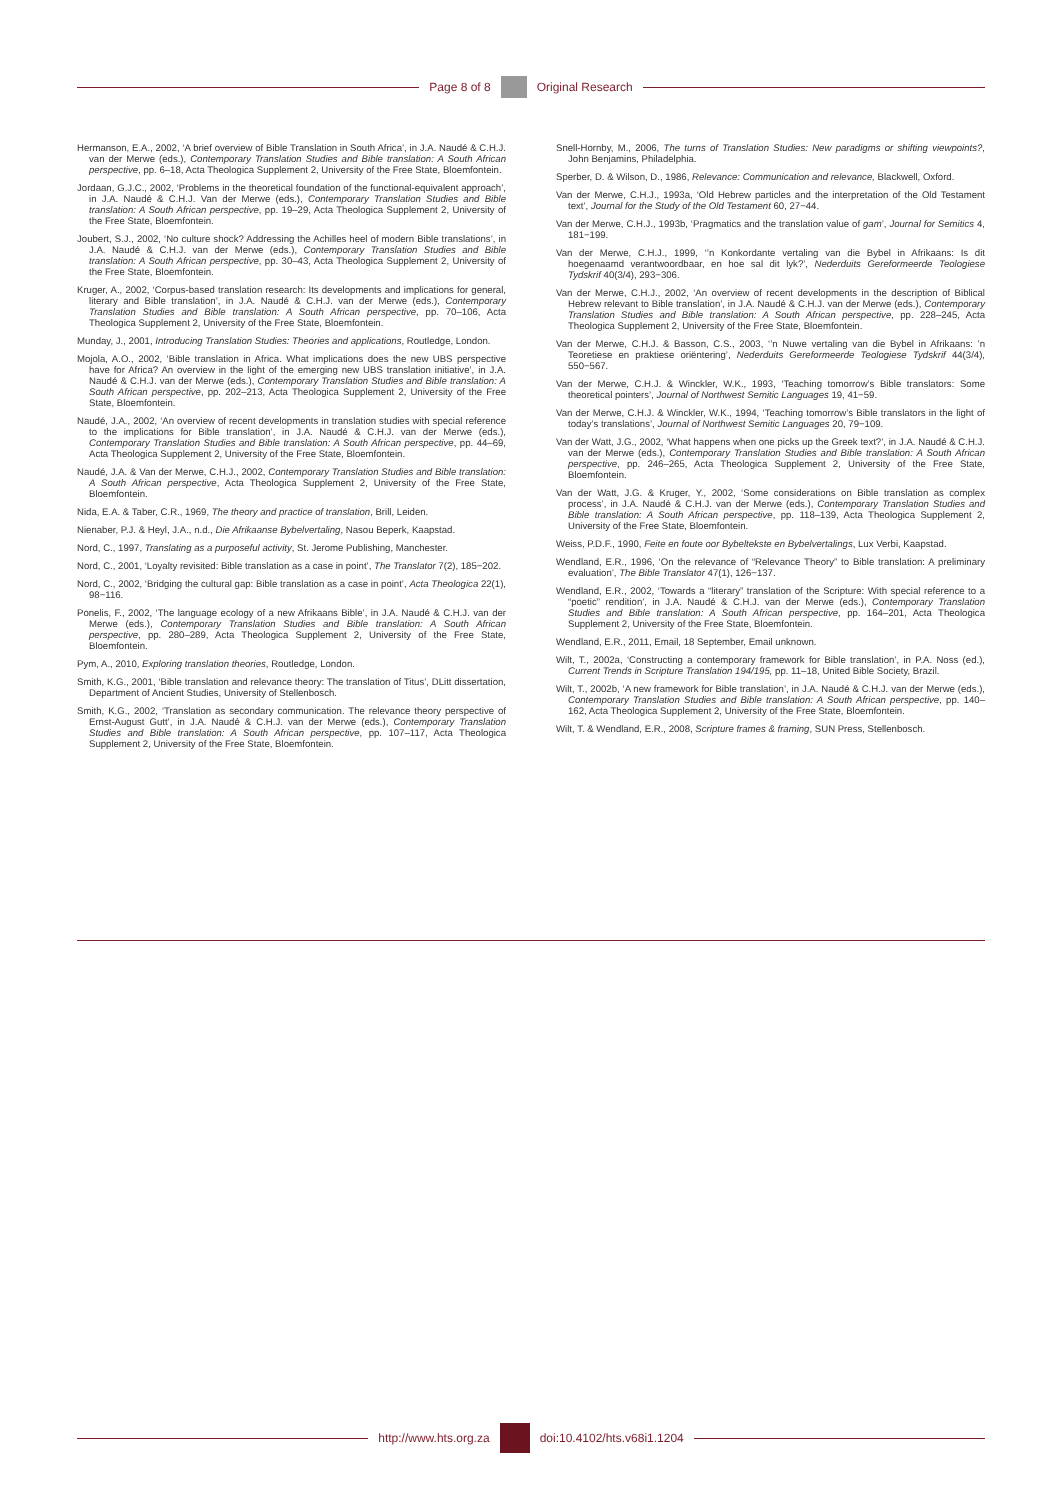Page 8 of 8 Original Research
Hermanson, E.A., 2002, ‘A brief overview of Bible Translation in South Africa’, in J.A. Naudé & C.H.J. van der Merwe (eds.), Contemporary Translation Studies and Bible translation: A South African perspective, pp. 6–18, Acta Theologica Supplement 2, University of the Free State, Bloemfontein.
Jordaan, G.J.C., 2002, ‘Problems in the theoretical foundation of the functional-equivalent approach’, in J.A. Naudé & C.H.J. Van der Merwe (eds.), Contemporary Translation Studies and Bible translation: A South African perspective, pp. 19–29, Acta Theologica Supplement 2, University of the Free State, Bloemfontein.
Joubert, S.J., 2002, ‘No culture shock? Addressing the Achilles heel of modern Bible translations’, in J.A. Naudé & C.H.J. van der Merwe (eds.), Contemporary Translation Studies and Bible translation: A South African perspective, pp. 30–43, Acta Theologica Supplement 2, University of the Free State, Bloemfontein.
Kruger, A., 2002, ‘Corpus-based translation research: Its developments and implications for general, literary and Bible translation’, in J.A. Naudé & C.H.J. van der Merwe (eds.), Contemporary Translation Studies and Bible translation: A South African perspective, pp. 70–106, Acta Theologica Supplement 2, University of the Free State, Bloemfontein.
Munday, J., 2001, Introducing Translation Studies: Theories and applications, Routledge, London.
Mojola, A.O., 2002, ‘Bible translation in Africa. What implications does the new UBS perspective have for Africa? An overview in the light of the emerging new UBS translation initiative’, in J.A. Naudé & C.H.J. van der Merwe (eds.), Contemporary Translation Studies and Bible translation: A South African perspective, pp. 202–213, Acta Theologica Supplement 2, University of the Free State, Bloemfontein.
Naudé, J.A., 2002, ‘An overview of recent developments in translation studies with special reference to the implications for Bible translation’, in J.A. Naudé & C.H.J. van der Merwe (eds.), Contemporary Translation Studies and Bible translation: A South African perspective, pp. 44–69, Acta Theologica Supplement 2, University of the Free State, Bloemfontein.
Naudé, J.A. & Van der Merwe, C.H.J., 2002, Contemporary Translation Studies and Bible translation: A South African perspective, Acta Theologica Supplement 2, University of the Free State, Bloemfontein.
Nida, E.A. & Taber, C.R., 1969, The theory and practice of translation, Brill, Leiden.
Nienaber, P.J. & Heyl, J.A., n.d., Die Afrikaanse Bybelvertaling, Nasou Beperk, Kaapstad.
Nord, C., 1997, Translating as a purposeful activity, St. Jerome Publishing, Manchester.
Nord, C., 2001, ‘Loyalty revisited: Bible translation as a case in point’, The Translator 7(2), 185−202.
Nord, C., 2002, ‘Bridging the cultural gap: Bible translation as a case in point’, Acta Theologica 22(1), 98−116.
Ponelis, F., 2002, ‘The language ecology of a new Afrikaans Bible’, in J.A. Naudé & C.H.J. van der Merwe (eds.), Contemporary Translation Studies and Bible translation: A South African perspective, pp. 280–289, Acta Theologica Supplement 2, University of the Free State, Bloemfontein.
Pym, A., 2010, Exploring translation theories, Routledge, London.
Smith, K.G., 2001, ‘Bible translation and relevance theory: The translation of Titus’, DLitt dissertation, Department of Ancient Studies, University of Stellenbosch.
Smith, K.G., 2002, ‘Translation as secondary communication. The relevance theory perspective of Ernst-August Gutt’, in J.A. Naudé & C.H.J. van der Merwe (eds.), Contemporary Translation Studies and Bible translation: A South African perspective, pp. 107–117, Acta Theologica Supplement 2, University of the Free State, Bloemfontein.
Snell-Hornby, M., 2006, The turns of Translation Studies: New paradigms or shifting viewpoints?, John Benjamins, Philadelphia.
Sperber, D. & Wilson, D., 1986, Relevance: Communication and relevance, Blackwell, Oxford.
Van der Merwe, C.H.J., 1993a, ‘Old Hebrew particles and the interpretation of the Old Testament text’, Journal for the Study of the Old Testament 60, 27−44.
Van der Merwe, C.H.J., 1993b, ‘Pragmatics and the translation value of gam’, Journal for Semitics 4, 181−199.
Van der Merwe, C.H.J., 1999, ‘’n Konkordante vertaling van die Bybel in Afrikaans: Is dit hoegenaamd verantwoordbaar, en hoe sal dit lyk?’, Nederduits Gereformeerde Teologiese Tydskrif 40(3/4), 293−306.
Van der Merwe, C.H.J., 2002, ‘An overview of recent developments in the description of Biblical Hebrew relevant to Bible translation’, in J.A. Naudé & C.H.J. van der Merwe (eds.), Contemporary Translation Studies and Bible translation: A South African perspective, pp. 228–245, Acta Theologica Supplement 2, University of the Free State, Bloemfontein.
Van der Merwe, C.H.J. & Basson, C.S., 2003, ‘’n Nuwe vertaling van die Bybel in Afrikaans: ’n Teoretiese en praktiese oriëntering’, Nederduits Gereformeerde Teologiese Tydskrif 44(3/4), 550−567.
Van der Merwe, C.H.J. & Winckler, W.K., 1993, ‘Teaching tomorrow’s Bible translators: Some theoretical pointers’, Journal of Northwest Semitic Languages 19, 41−59.
Van der Merwe, C.H.J. & Winckler, W.K., 1994, ‘Teaching tomorrow’s Bible translators in the light of today’s translations’, Journal of Northwest Semitic Languages 20, 79−109.
Van der Watt, J.G., 2002, ‘What happens when one picks up the Greek text?’, in J.A. Naudé & C.H.J. van der Merwe (eds.), Contemporary Translation Studies and Bible translation: A South African perspective, pp. 246–265, Acta Theologica Supplement 2, University of the Free State, Bloemfontein.
Van der Watt, J.G. & Kruger, Y., 2002, ‘Some considerations on Bible translation as complex process’, in J.A. Naudé & C.H.J. van der Merwe (eds.), Contemporary Translation Studies and Bible translation: A South African perspective, pp. 118–139, Acta Theologica Supplement 2, University of the Free State, Bloemfontein.
Weiss, P.D.F., 1990, Feite en foute oor Bybeltekste en Bybelvertalings, Lux Verbi, Kaapstad.
Wendland, E.R., 1996, ‘On the relevance of “Relevance Theory” to Bible translation: A preliminary evaluation’, The Bible Translator 47(1), 126−137.
Wendland, E.R., 2002, ‘Towards a “literary” translation of the Scripture: With special reference to a “poetic” rendition’, in J.A. Naudé & C.H.J. van der Merwe (eds.), Contemporary Translation Studies and Bible translation: A South African perspective, pp. 164–201, Acta Theologica Supplement 2, University of the Free State, Bloemfontein.
Wendland, E.R., 2011, Email, 18 September, Email unknown.
Wilt, T., 2002a, ‘Constructing a contemporary framework for Bible translation’, in P.A. Noss (ed.), Current Trends in Scripture Translation 194/195, pp. 11–18, United Bible Society, Brazil.
Wilt, T., 2002b, ‘A new framework for Bible translation’, in J.A. Naudé & C.H.J. van der Merwe (eds.), Contemporary Translation Studies and Bible translation: A South African perspective, pp. 140–162, Acta Theologica Supplement 2, University of the Free State, Bloemfontein.
Wilt, T. & Wendland, E.R., 2008, Scripture frames & framing, SUN Press, Stellenbosch.
http://www.hts.org.za doi:10.4102/hts.v68i1.1204